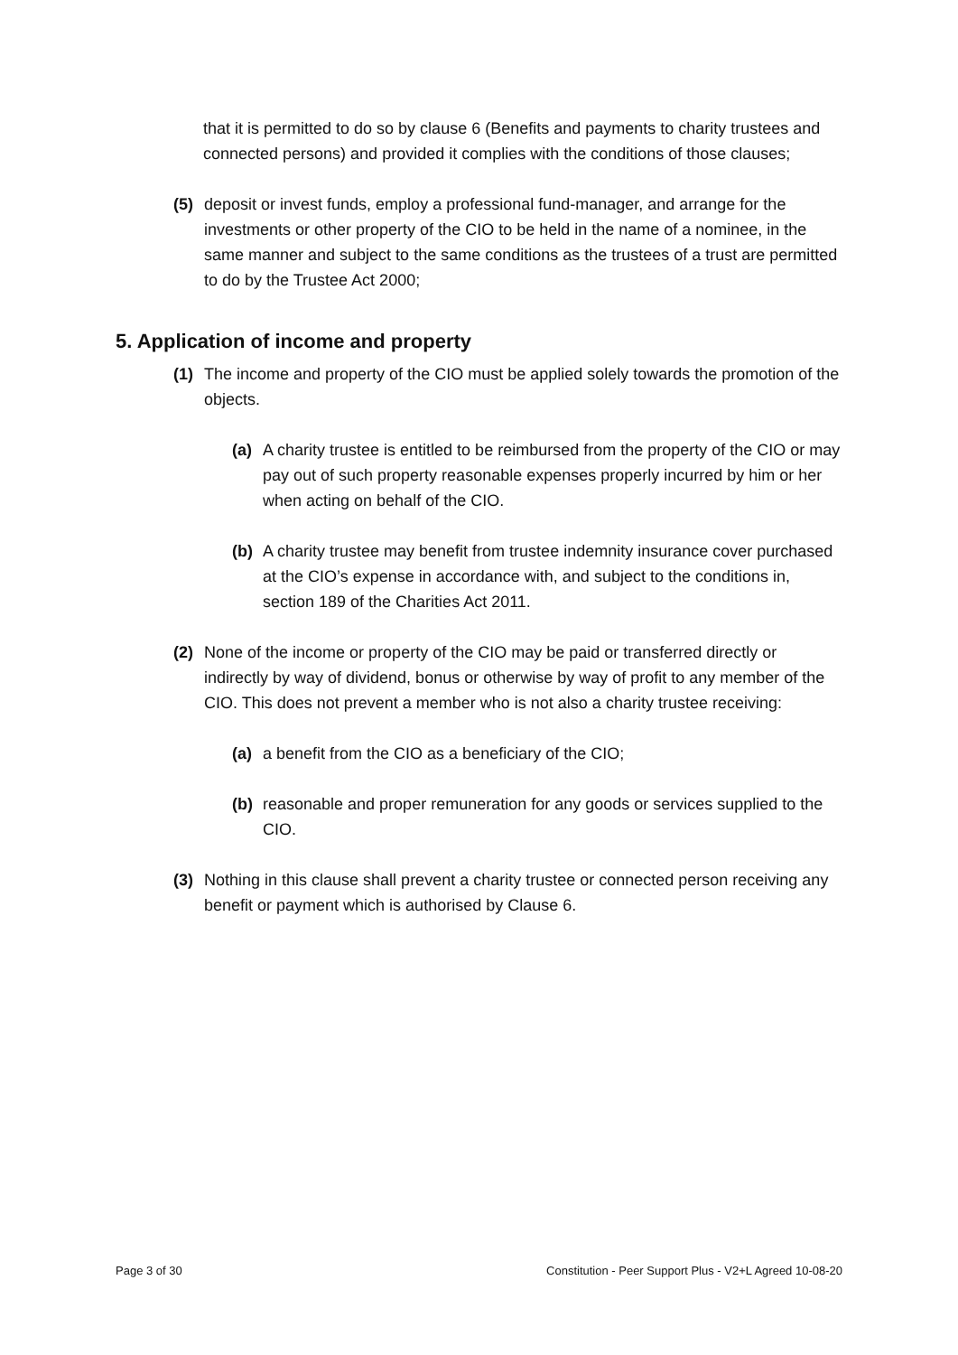that it is permitted to do so by clause 6 (Benefits and payments to charity trustees and connected persons) and provided it complies with the conditions of those clauses;
(5) deposit or invest funds, employ a professional fund-manager, and arrange for the investments or other property of the CIO to be held in the name of a nominee, in the same manner and subject to the same conditions as the trustees of a trust are permitted to do by the Trustee Act 2000;
5. Application of income and property
(1) The income and property of the CIO must be applied solely towards the promotion of the objects.
(a) A charity trustee is entitled to be reimbursed from the property of the CIO or may pay out of such property reasonable expenses properly incurred by him or her when acting on behalf of the CIO.
(b) A charity trustee may benefit from trustee indemnity insurance cover purchased at the CIO’s expense in accordance with, and subject to the conditions in, section 189 of the Charities Act 2011.
(2) None of the income or property of the CIO may be paid or transferred directly or indirectly by way of dividend, bonus or otherwise by way of profit to any member of the CIO. This does not prevent a member who is not also a charity trustee receiving:
(a) a benefit from the CIO as a beneficiary of the CIO;
(b) reasonable and proper remuneration for any goods or services supplied to the CIO.
(3) Nothing in this clause shall prevent a charity trustee or connected person receiving any benefit or payment which is authorised by Clause 6.
Page 3 of 30 Constitution - Peer Support Plus - V2+L Agreed 10-08-20